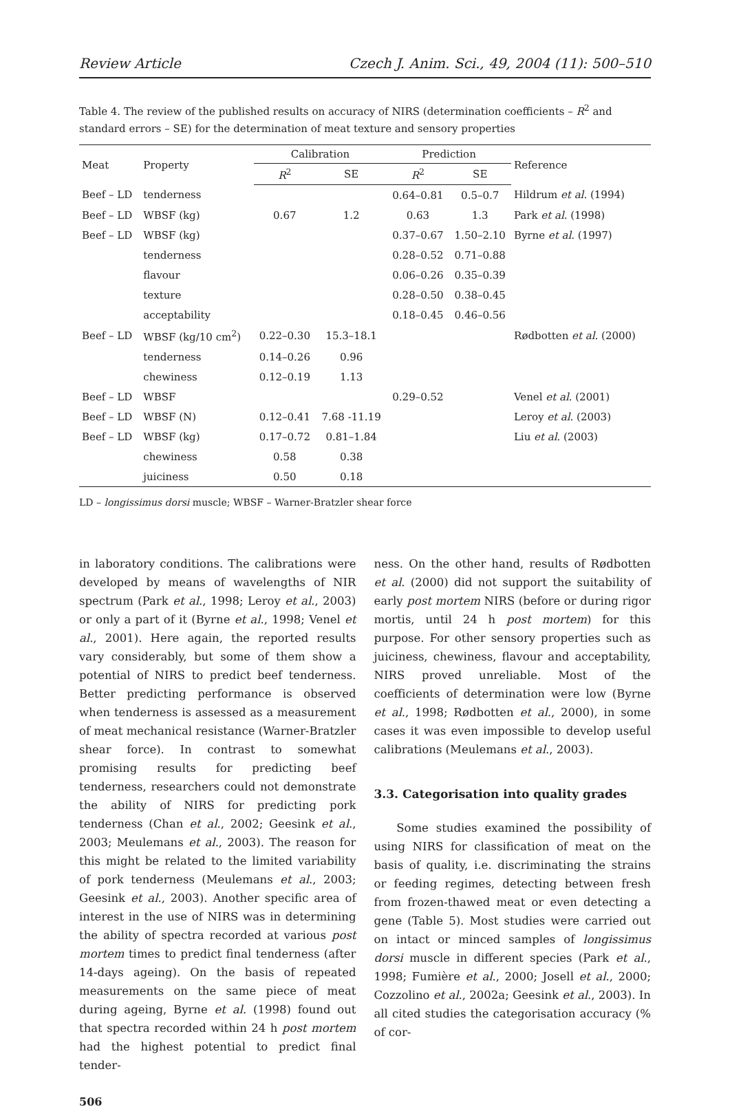Review Article Czech J. Anim. Sci., 49, 2004 (11): 500–510
Table 4. The review of the published results on accuracy of NIRS (determination coefficients – R<sup>2</sup> and standard errors – SE) for the determination of meat texture and sensory properties
| Meat | Property | Calibration | | Prediction | | Reference |
| --- | --- | --- | --- | --- | --- | --- |
| | | R<sup>2</sup> | SE | R<sup>2</sup> | SE | |
| Beef – LD | tenderness | | | 0.64–0.81 | 0.5–0.7 | Hildrum et al . (1994) |
| Beef – LD | WBSF (kg) | 0.67 | 1.2 | 0.63 | 1.3 | Park et al . (1998) |
| Beef – LD | WBSF (kg) | | | 0.37–0.67 | 1.50–2.10 | Byrne et al . (1997) |
| | tenderness | | | 0.28–0.52 | 0.71–0.88 | |
| | flavour | | | 0.06–0.26 | 0.35–0.39 | |
| | texture | | | 0.28–0.50 | 0.38–0.45 | |
| | acceptability | | | 0.18–0.45 | 0.46–0.56 | |
| Beef – LD | WBSF (kg/10 cm<sup>2</sup>) | 0.22–0.30 | 15.3–18.1 | | | Rødbotten et al . (2000) |
| | tenderness | 0.14–0.26 | 0.96 | | | |
| | chewiness | 0.12–0.19 | 1.13 | | | |
| Beef – LD | WBSF | | | 0.29–0.52 | | Venel et al . (2001) |
| Beef – LD | WBSF (N) | 0.12–0.41 | 7.68 -11.19 | | | Leroy et al . (2003) |
| Beef – LD | WBSF (kg) | 0.17–0.72 | 0.81–1.84 | | | Liu et al . (2003) |
| | chewiness | 0.58 | 0.38 | | | |
| | juiciness | 0.50 | 0.18 | | | |
LD – longissimus dorsi muscle; WBSF – Warner-Bratzler shear force
in laboratory conditions. The calibrations were developed by means of wavelengths of NIR spectrum (Park et al., 1998; Leroy et al., 2003) or only a part of it (Byrne et al., 1998; Venel et al., 2001). Here again, the reported results vary considerably, but some of them show a potential of NIRS to predict beef tenderness. Better predicting performance is observed when tenderness is assessed as a measurement of meat mechanical resistance (Warner-Bratzler shear force). In contrast to somewhat promising results for predicting beef tenderness, researchers could not demonstrate the ability of NIRS for predicting pork tenderness (Chan et al., 2002; Geesink et al., 2003; Meulemans et al., 2003). The reason for this might be related to the limited variability of pork tenderness (Meulemans et al., 2003; Geesink et al., 2003). Another specific area of interest in the use of NIRS was in determining the ability of spectra recorded at various post mortem times to predict final tenderness (after 14-days ageing). On the basis of repeated measurements on the same piece of meat during ageing, Byrne et al. (1998) found out that spectra recorded within 24 h post mortem had the highest potential to predict final tender-
506
ness. On the other hand, results of Rødbotten et al. (2000) did not support the suitability of early post mortem NIRS (before or during rigor mortis, until 24 h post mortem) for this purpose. For other sensory properties such as juiciness, chewiness, flavour and acceptability, NIRS proved unreliable. Most of the coefficients of determination were low (Byrne et al., 1998; Rødbotten et al., 2000), in some cases it was even impossible to develop useful calibrations (Meulemans et al., 2003).
3.3. Categorisation into quality grades
Some studies examined the possibility of using NIRS for classification of meat on the basis of quality, i.e. discriminating the strains or feeding regimes, detecting between fresh from frozen-thawed meat or even detecting a gene (Table 5). Most studies were carried out on intact or minced samples of longissimus dorsi muscle in different species (Park et al., 1998; Fumière et al., 2000; Josell et al., 2000; Cozzolino et al., 2002a; Geesink et al., 2003). In all cited studies the categorisation accuracy (% of cor-